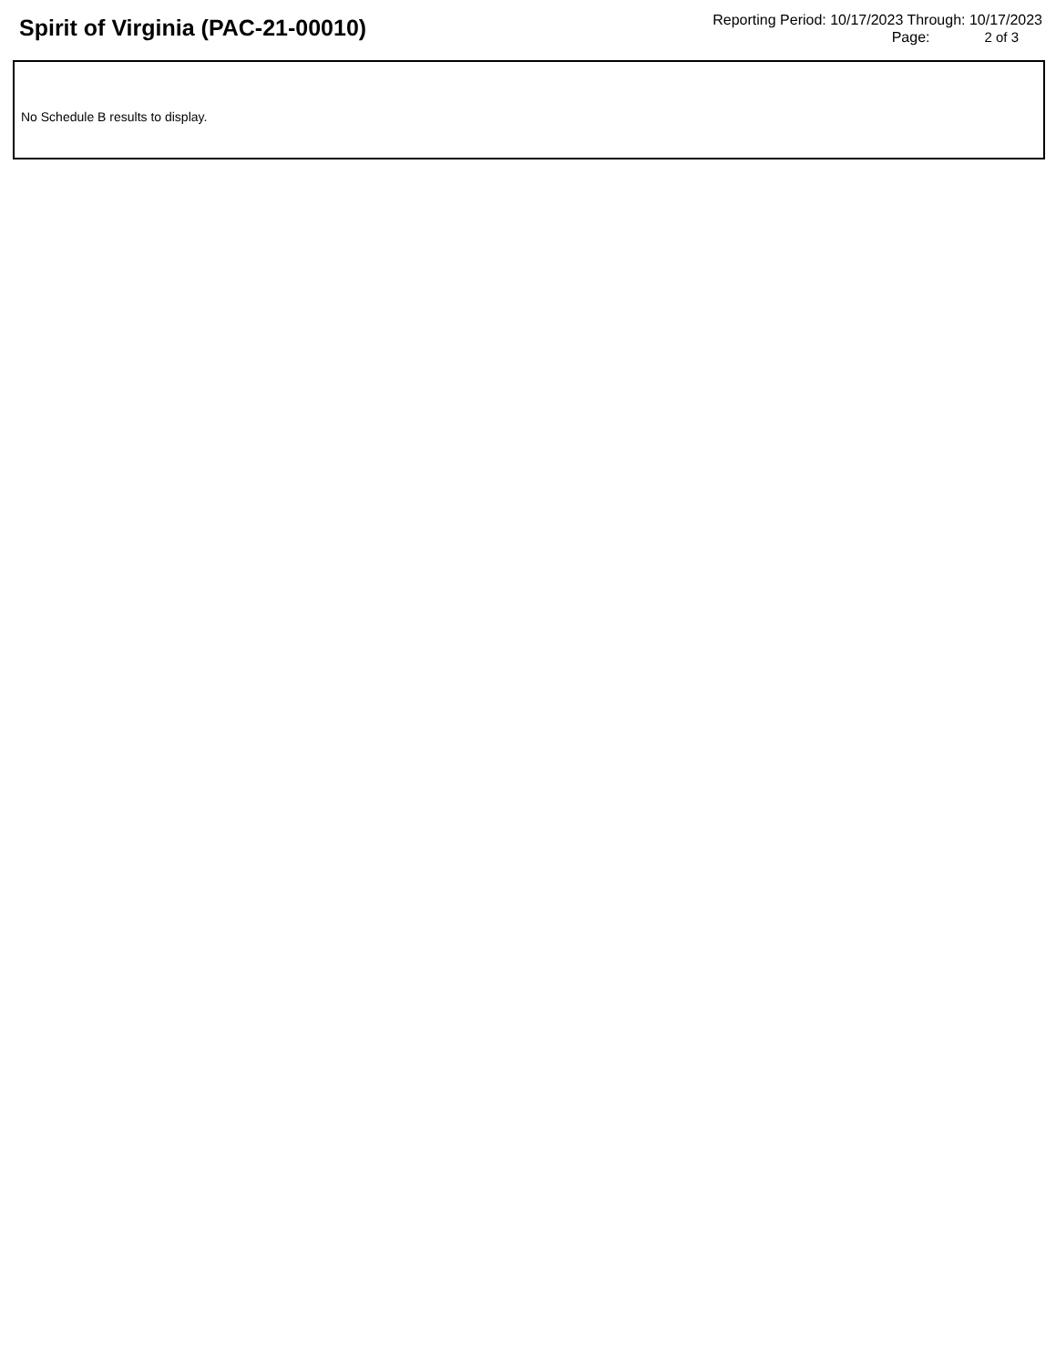Spirit of Virginia (PAC-21-00010)
Reporting Period: 10/17/2023 Through: 10/17/2023
Page: 2 of 3
No Schedule B results to display.